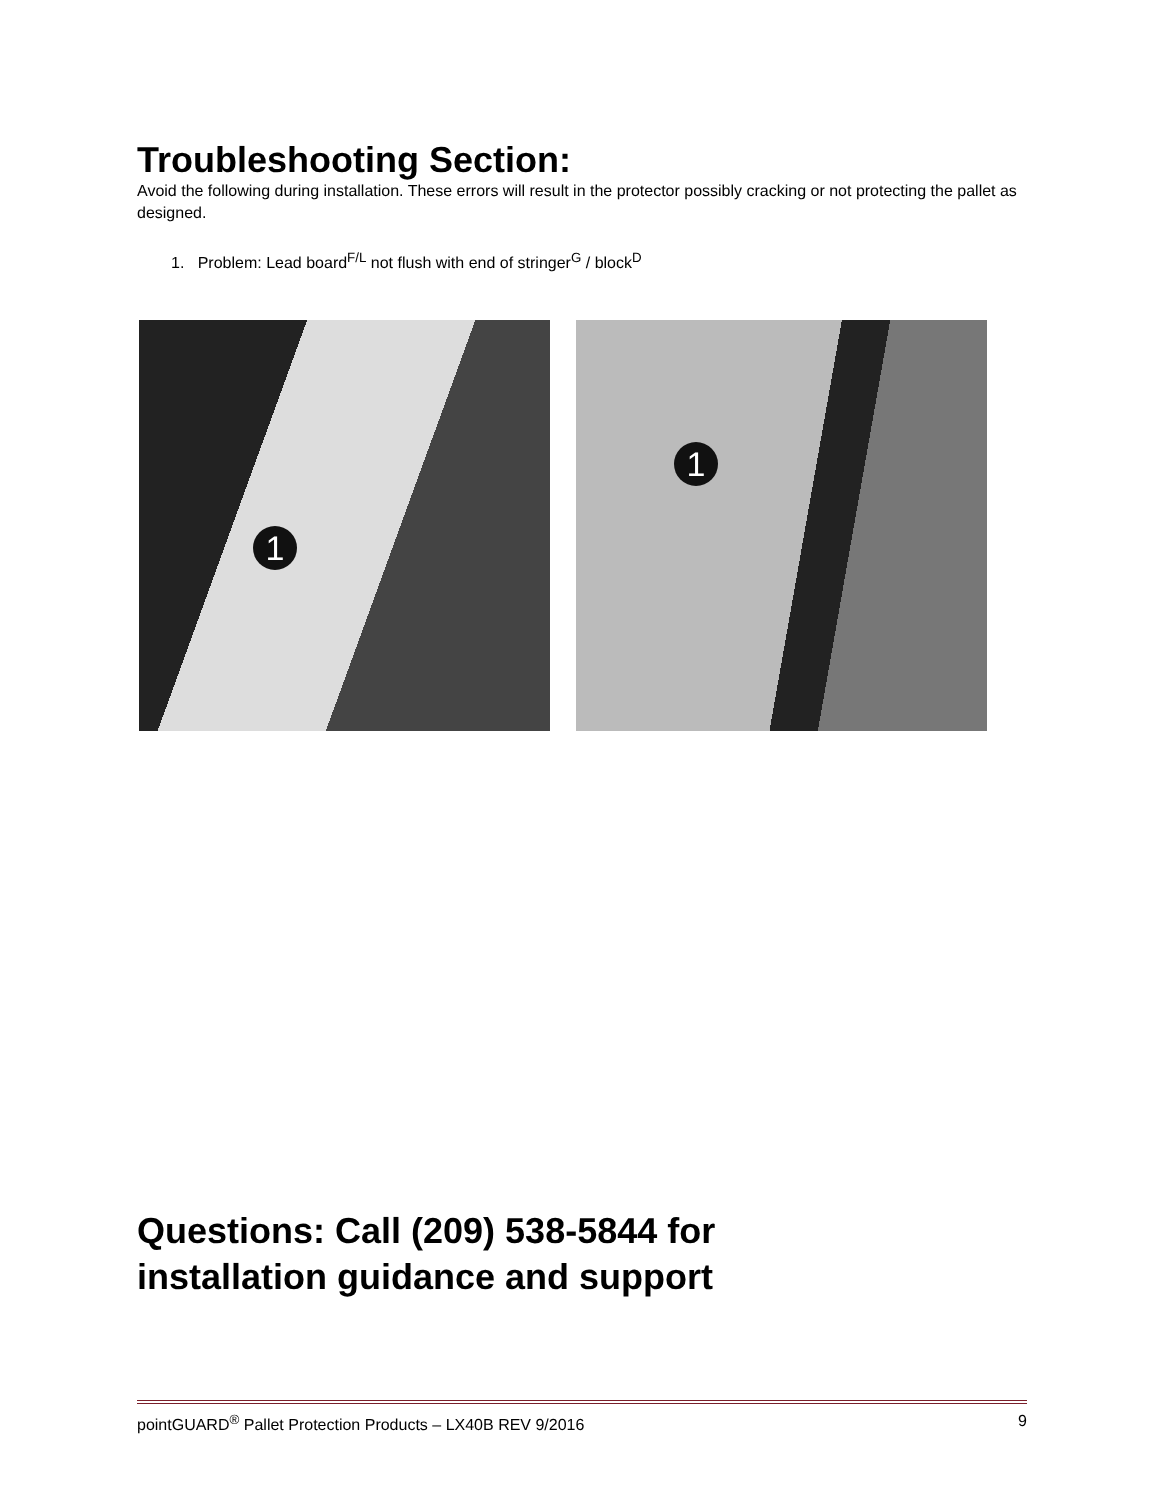Troubleshooting Section:
Avoid the following during installation. These errors will result in the protector possibly cracking or not protecting the pallet as designed.
1. Problem: Lead board<sup>F/L</sup> not flush with end of stringer<sup>G</sup> / block<sup>D</sup>
1
1
Questions: Call (209) 538-5844 for
installation guidance and support
pointGUARD<sup>®</sup> Pallet Protection Products – LX40B REV 9/2016 9